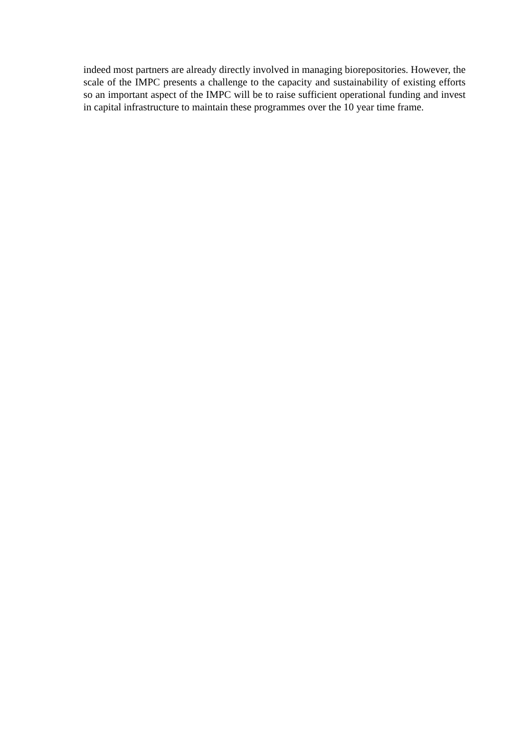indeed most partners are already directly involved in managing biorepositories. However, the scale of the IMPC presents a challenge to the capacity and sustainability of existing efforts so an important aspect of the IMPC will be to raise sufficient operational funding and invest in capital infrastructure to maintain these programmes over the 10 year time frame.